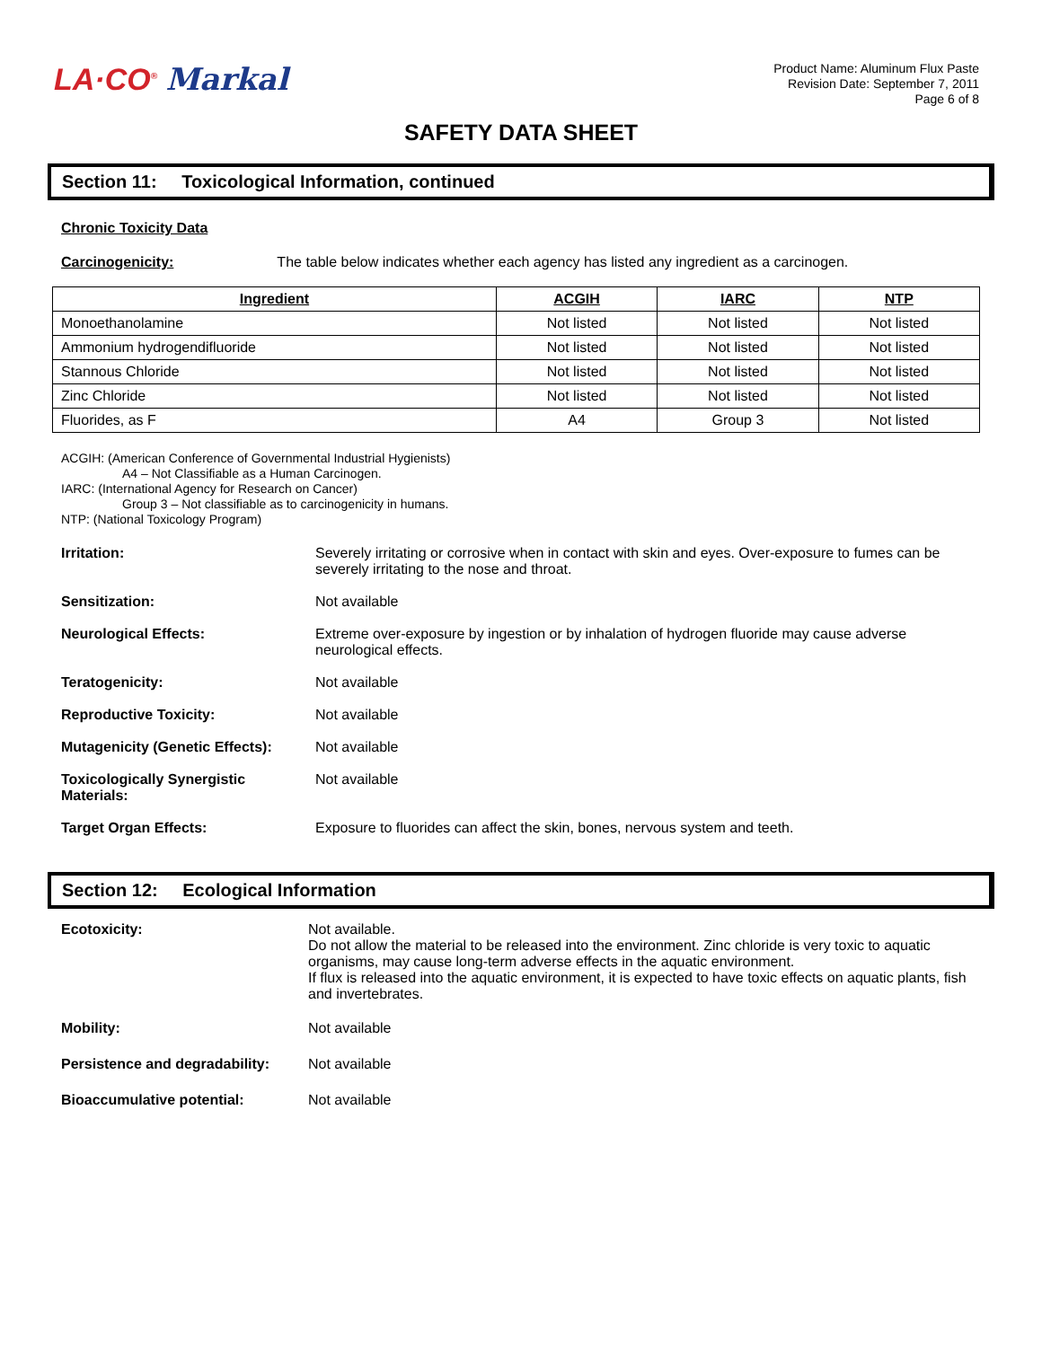LA·CO<sup>®</sup> Markal
Product Name: Aluminum Flux Paste
Revision Date: September 7, 2011
Page 6 of 8
SAFETY DATA SHEET
Section 11: Toxicological Information, continued
Chronic Toxicity Data
Carcinogenicity: The table below indicates whether each agency has listed any ingredient as a carcinogen.
| Ingredient | ACGIH | IARC | NTP |
| --- | --- | --- | --- |
| Monoethanolamine | Not listed | Not listed | Not listed |
| Ammonium hydrogendifluoride | Not listed | Not listed | Not listed |
| Stannous Chloride | Not listed | Not listed | Not listed |
| Zinc Chloride | Not listed | Not listed | Not listed |
| Fluorides, as F | A4 | Group 3 | Not listed |
ACGIH: (American Conference of Governmental Industrial Hygienists)
A4 – Not Classifiable as a Human Carcinogen.
IARC: (International Agency for Research on Cancer)
Group 3 – Not classifiable as to carcinogenicity in humans.
NTP: (National Toxicology Program)
Irritation: Severely irritating or corrosive when in contact with skin and eyes. Over-exposure to fumes can be severely irritating to the nose and throat.
Sensitization: Not available
Neurological Effects: Extreme over-exposure by ingestion or by inhalation of hydrogen fluoride may cause adverse neurological effects.
Teratogenicity: Not available
Reproductive Toxicity: Not available
Mutagenicity (Genetic Effects):
Not available
Toxicologically Synergistic
Materials:
Not available
Target Organ Effects: Exposure to fluorides can affect the skin, bones, nervous system and teeth.
Section 12: Ecological Information
Ecotoxicity: Not available.
Do not allow the material to be released into the environment. Zinc chloride is very toxic to aquatic organisms, may cause long-term adverse effects in the aquatic environment.
If flux is released into the aquatic environment, it is expected to have toxic effects on aquatic plants, fish and invertebrates.
Mobility: Not available
Persistence and degradability:
Not available
Bioaccumulative potential: Not available